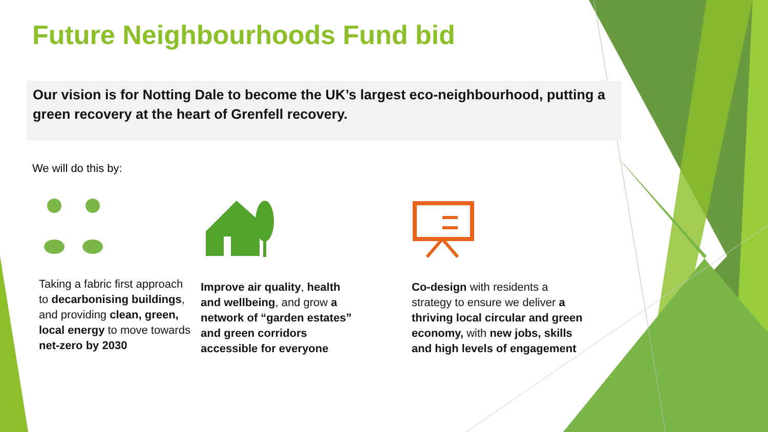Future Neighbourhoods Fund bid
Our vision is for Notting Dale to become the UK’s largest eco-neighbourhood, putting a green recovery at the heart of Grenfell recovery.
We will do this by:
Taking a fabric first approach to decarbonising buildings, and providing clean, green, local energy to move towards net-zero by 2030
Improve air quality, health and wellbeing, and grow a network of “garden estates” and green corridors accessible for everyone
Co-design with residents a strategy to ensure we deliver a thriving local circular and green economy, with new jobs, skills and high levels of engagement